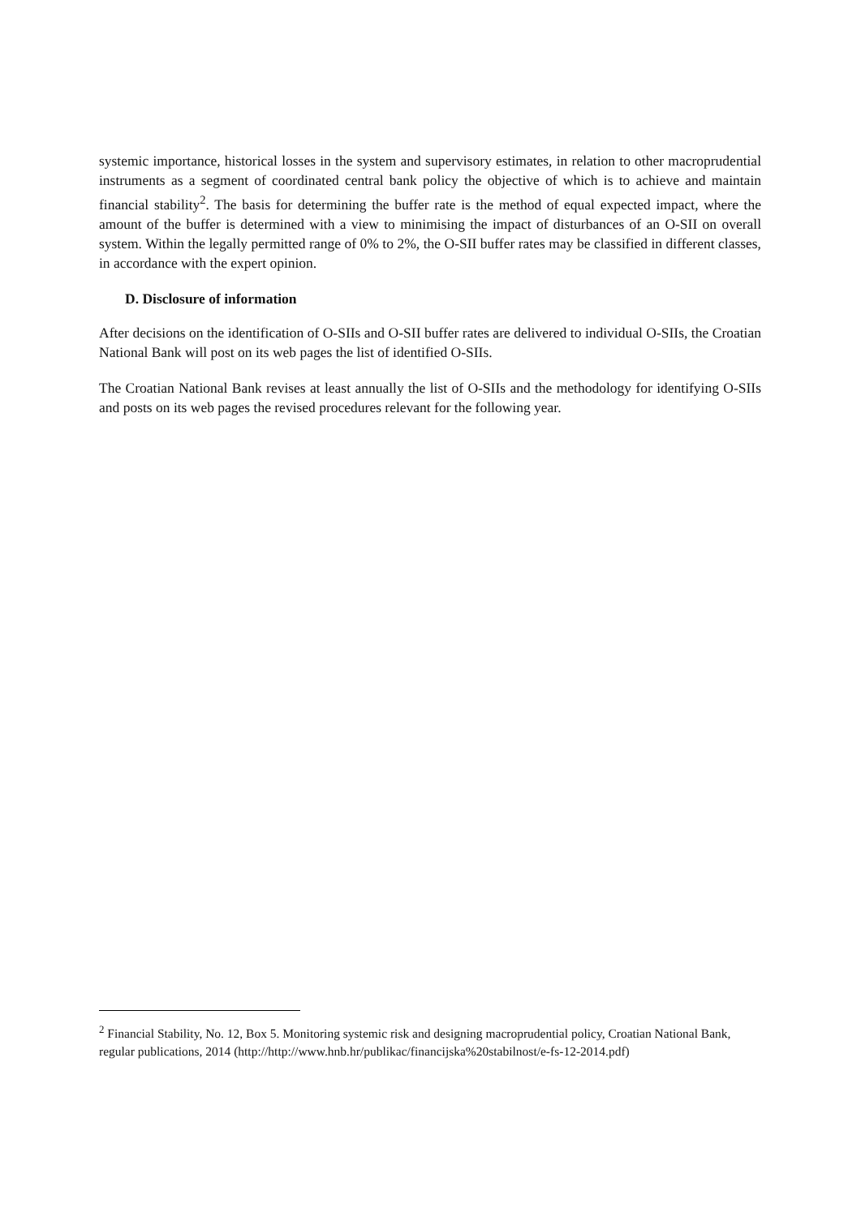systemic importance, historical losses in the system and supervisory estimates, in relation to other macroprudential instruments as a segment of coordinated central bank policy the objective of which is to achieve and maintain financial stability<sup>2</sup>. The basis for determining the buffer rate is the method of equal expected impact, where the amount of the buffer is determined with a view to minimising the impact of disturbances of an O-SII on overall system. Within the legally permitted range of 0% to 2%, the O-SII buffer rates may be classified in different classes, in accordance with the expert opinion.
D. Disclosure of information
After decisions on the identification of O-SIIs and O-SII buffer rates are delivered to individual O-SIIs, the Croatian National Bank will post on its web pages the list of identified O-SIIs.
The Croatian National Bank revises at least annually the list of O-SIIs and the methodology for identifying O-SIIs and posts on its web pages the revised procedures relevant for the following year.
<sup>2</sup> Financial Stability, No. 12, Box 5. Monitoring systemic risk and designing macroprudential policy, Croatian National Bank, regular publications, 2014 (http://http://www.hnb.hr/publikac/financijska%20stabilnost/e-fs-12-2014.pdf)